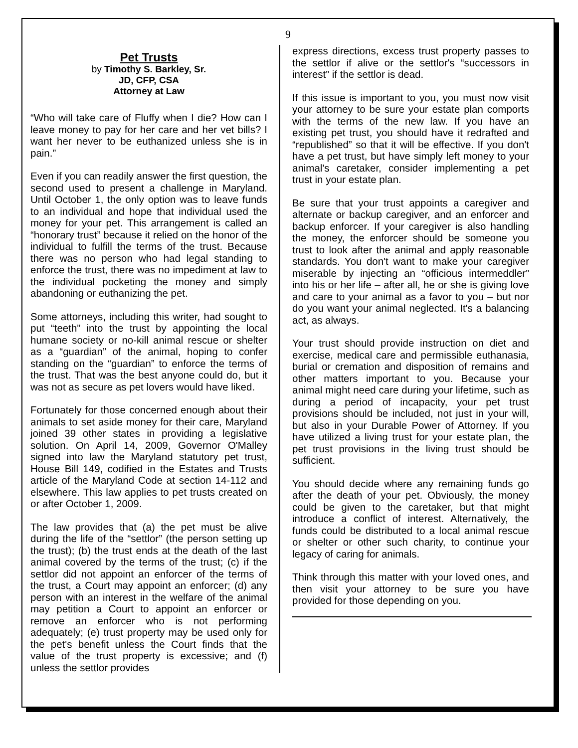9
Pet Trusts
by Timothy S. Barkley, Sr.
JD, CFP, CSA
Attorney at Law
“Who will take care of Fluffy when I die? How can I leave money to pay for her care and her vet bills? I want her never to be euthanized unless she is in pain.”
Even if you can readily answer the first question, the second used to present a challenge in Maryland. Until October 1, the only option was to leave funds to an individual and hope that individual used the money for your pet. This arrangement is called an “honorary trust” because it relied on the honor of the individual to fulfill the terms of the trust. Because there was no person who had legal standing to enforce the trust, there was no impediment at law to the individual pocketing the money and simply abandoning or euthanizing the pet.
Some attorneys, including this writer, had sought to put “teeth” into the trust by appointing the local humane society or no-kill animal rescue or shelter as a “guardian” of the animal, hoping to confer standing on the “guardian” to enforce the terms of the trust. That was the best anyone could do, but it was not as secure as pet lovers would have liked.
Fortunately for those concerned enough about their animals to set aside money for their care, Maryland joined 39 other states in providing a legislative solution. On April 14, 2009, Governor O'Malley signed into law the Maryland statutory pet trust, House Bill 149, codified in the Estates and Trusts article of the Maryland Code at section 14-112 and elsewhere. This law applies to pet trusts created on or after October 1, 2009.
The law provides that (a) the pet must be alive during the life of the “settlor” (the person setting up the trust); (b) the trust ends at the death of the last animal covered by the terms of the trust; (c) if the settlor did not appoint an enforcer of the terms of the trust, a Court may appoint an enforcer; (d) any person with an interest in the welfare of the animal may petition a Court to appoint an enforcer or remove an enforcer who is not performing adequately; (e) trust property may be used only for the pet's benefit unless the Court finds that the value of the trust property is excessive; and (f) unless the settlor provides
express directions, excess trust property passes to the settlor if alive or the settlor's “successors in interest” if the settlor is dead.
If this issue is important to you, you must now visit your attorney to be sure your estate plan comports with the terms of the new law. If you have an existing pet trust, you should have it redrafted and “republished” so that it will be effective. If you don't have a pet trust, but have simply left money to your animal's caretaker, consider implementing a pet trust in your estate plan.
Be sure that your trust appoints a caregiver and alternate or backup caregiver, and an enforcer and backup enforcer. If your caregiver is also handling the money, the enforcer should be someone you trust to look after the animal and apply reasonable standards. You don't want to make your caregiver miserable by injecting an “officious intermeddler” into his or her life – after all, he or she is giving love and care to your animal as a favor to you – but nor do you want your animal neglected. It's a balancing act, as always.
Your trust should provide instruction on diet and exercise, medical care and permissible euthanasia, burial or cremation and disposition of remains and other matters important to you. Because your animal might need care during your lifetime, such as during a period of incapacity, your pet trust provisions should be included, not just in your will, but also in your Durable Power of Attorney. If you have utilized a living trust for your estate plan, the pet trust provisions in the living trust should be sufficient.
You should decide where any remaining funds go after the death of your pet. Obviously, the money could be given to the caretaker, but that might introduce a conflict of interest. Alternatively, the funds could be distributed to a local animal rescue or shelter or other such charity, to continue your legacy of caring for animals.
Think through this matter with your loved ones, and then visit your attorney to be sure you have provided for those depending on you.